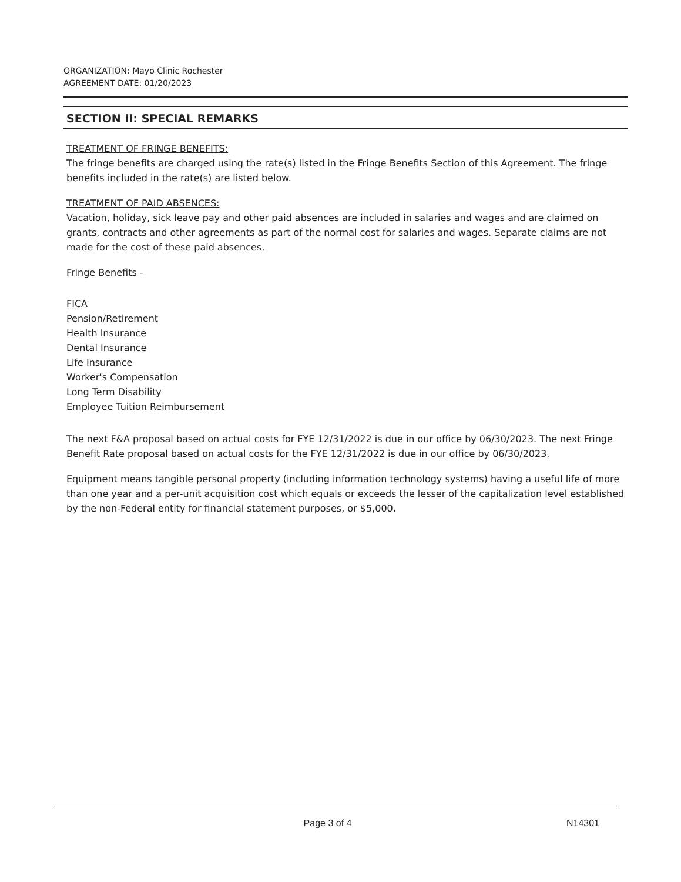ORGANIZATION: Mayo Clinic Rochester
AGREEMENT DATE: 01/20/2023
SECTION II: SPECIAL REMARKS
TREATMENT OF FRINGE BENEFITS:
The fringe benefits are charged using the rate(s) listed in the Fringe Benefits Section of this Agreement. The fringe benefits included in the rate(s) are listed below.
TREATMENT OF PAID ABSENCES:
Vacation, holiday, sick leave pay and other paid absences are included in salaries and wages and are claimed on grants, contracts and other agreements as part of the normal cost for salaries and wages. Separate claims are not made for the cost of these paid absences.
Fringe Benefits -
FICA
Pension/Retirement
Health Insurance
Dental Insurance
Life Insurance
Worker's Compensation
Long Term Disability
Employee Tuition Reimbursement
The next F&A proposal based on actual costs for FYE 12/31/2022 is due in our office by 06/30/2023. The next Fringe Benefit Rate proposal based on actual costs for the FYE 12/31/2022 is due in our office by 06/30/2023.
Equipment means tangible personal property (including information technology systems) having a useful life of more than one year and a per-unit acquisition cost which equals or exceeds the lesser of the capitalization level established by the non-Federal entity for financial statement purposes, or $5,000.
Page 3 of 4 N14301